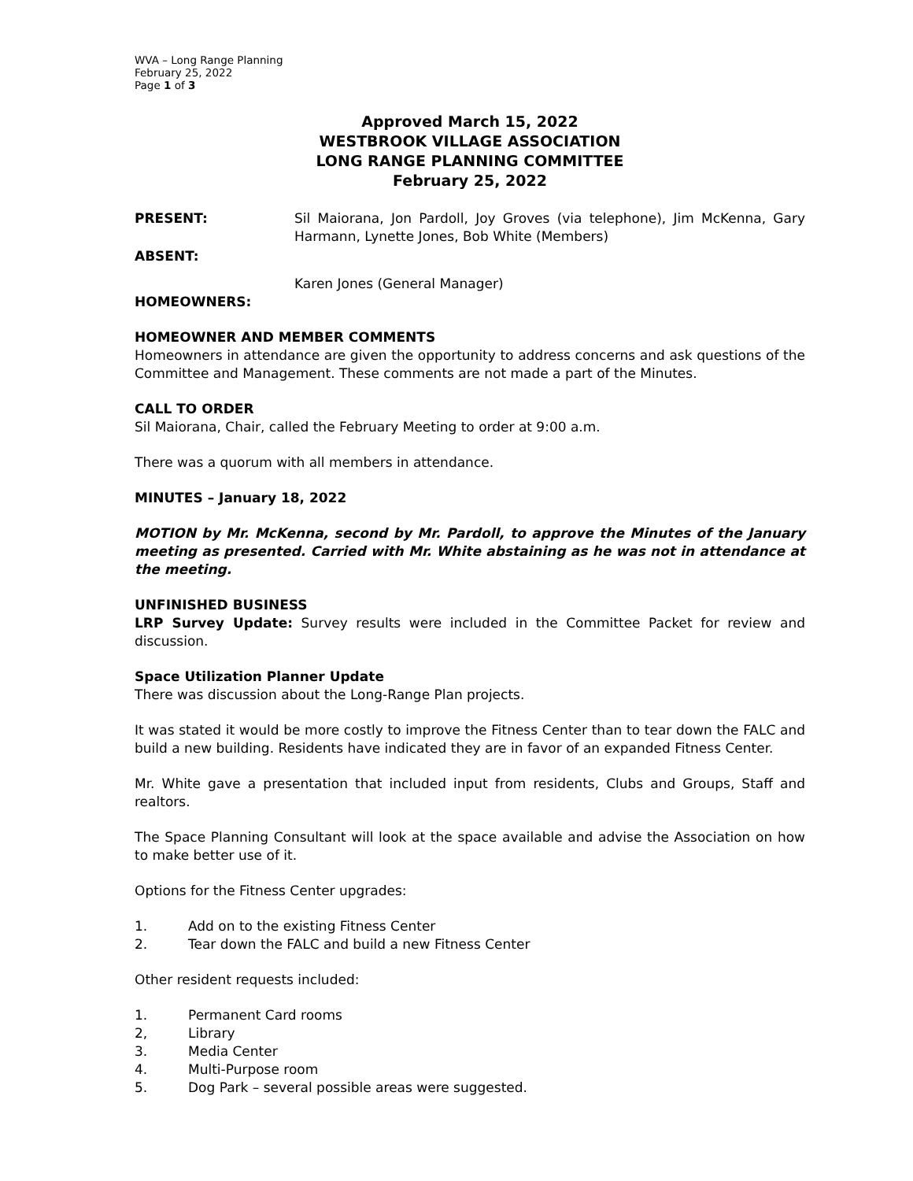WVA – Long Range Planning
February 25, 2022
Page 1 of 3
Approved March 15, 2022
WESTBROOK VILLAGE ASSOCIATION
LONG RANGE PLANNING COMMITTEE
February 25, 2022
PRESENT: Sil Maiorana, Jon Pardoll, Joy Groves (via telephone), Jim McKenna, Gary Harmann, Lynette Jones, Bob White (Members)
ABSENT:
Karen Jones (General Manager)
HOMEOWNERS:
HOMEOWNER AND MEMBER COMMENTS
Homeowners in attendance are given the opportunity to address concerns and ask questions of the Committee and Management. These comments are not made a part of the Minutes.
CALL TO ORDER
Sil Maiorana, Chair, called the February Meeting to order at 9:00 a.m.
There was a quorum with all members in attendance.
MINUTES – January 18, 2022
MOTION by Mr. McKenna, second by Mr. Pardoll, to approve the Minutes of the January meeting as presented. Carried with Mr. White abstaining as he was not in attendance at the meeting.
UNFINISHED BUSINESS
LRP Survey Update: Survey results were included in the Committee Packet for review and discussion.
Space Utilization Planner Update
There was discussion about the Long-Range Plan projects.
It was stated it would be more costly to improve the Fitness Center than to tear down the FALC and build a new building. Residents have indicated they are in favor of an expanded Fitness Center.
Mr. White gave a presentation that included input from residents, Clubs and Groups, Staff and realtors.
The Space Planning Consultant will look at the space available and advise the Association on how to make better use of it.
Options for the Fitness Center upgrades:
1. Add on to the existing Fitness Center
2. Tear down the FALC and build a new Fitness Center
Other resident requests included:
1. Permanent Card rooms
2, Library
3. Media Center
4. Multi-Purpose room
5. Dog Park – several possible areas were suggested.